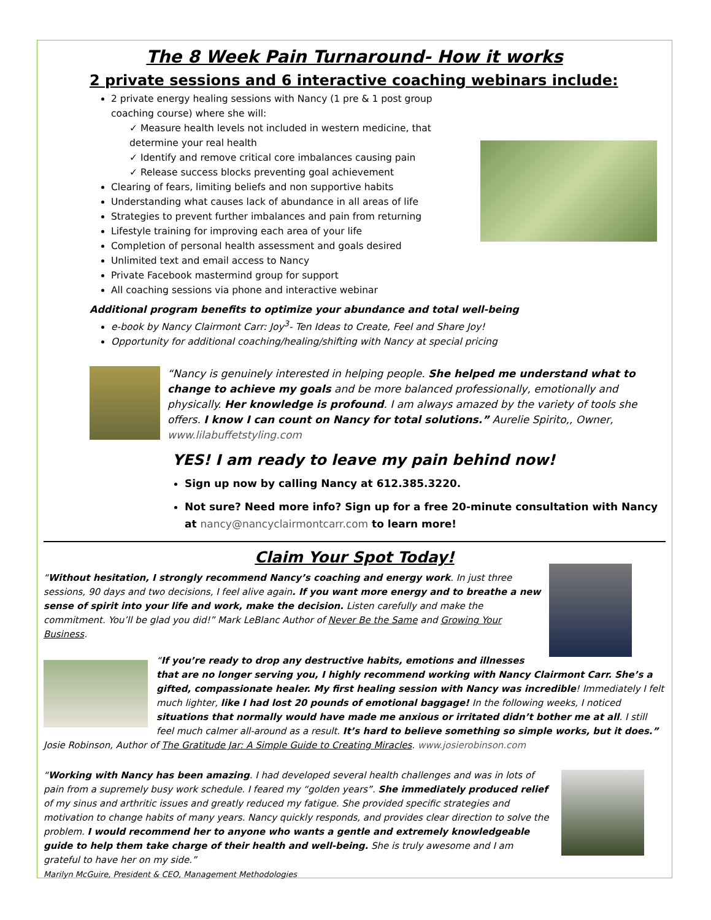The 8 Week Pain Turnaround- How it works
2 private sessions and 6 interactive coaching webinars include:
2 private energy healing sessions with Nancy (1 pre & 1 post group coaching course) where she will:
✓ Measure health levels not included in western medicine, that determine your real health
✓ Identify and remove critical core imbalances causing pain
✓ Release success blocks preventing goal achievement
Clearing of fears, limiting beliefs and non supportive habits
Understanding what causes lack of abundance in all areas of life
Strategies to prevent further imbalances and pain from returning
Lifestyle training for improving each area of your life
Completion of personal health assessment and goals desired
Unlimited text and email access to Nancy
Private Facebook mastermind group for support
All coaching sessions via phone and interactive webinar
Additional program benefits to optimize your abundance and total well-being
e-book by Nancy Clairmont Carr: Joy<sup>3</sup>- Ten Ideas to Create, Feel and Share Joy!
Opportunity for additional coaching/healing/shifting with Nancy at special pricing
“Nancy is genuinely interested in helping people. She helped me understand what to change to achieve my goals and be more balanced professionally, emotionally and physically. Her knowledge is profound. I am always amazed by the variety of tools she offers. I know I can count on Nancy for total solutions.” Aurelie Spirito,, Owner, www.lilabuffetstyling.com
YES! I am ready to leave my pain behind now!
Sign up now by calling Nancy at 612.385.3220.
Not sure? Need more info? Sign up for a free 20-minute consultation with Nancy at nancy@nancyclairmontcarr.com to learn more!
Claim Your Spot Today!
“Without hesitation, I strongly recommend Nancy’s coaching and energy work. In just three sessions, 90 days and two decisions, I feel alive again. If you want more energy and to breathe a new sense of spirit into your life and work, make the decision. Listen carefully and make the commitment. You’ll be glad you did!” Mark LeBlanc Author of Never Be the Same and Growing Your Business.
“If you’re ready to drop any destructive habits, emotions and illnesses that are no longer serving you, I highly recommend working with Nancy Clairmont Carr. She’s a gifted, compassionate healer. My first healing session with Nancy was incredible! Immediately I felt much lighter, like I had lost 20 pounds of emotional baggage! In the following weeks, I noticed situations that normally would have made me anxious or irritated didn’t bother me at all. I still feel much calmer all-around as a result. It’s hard to believe something so simple works, but it does.” Josie Robinson, Author of The Gratitude Jar: A Simple Guide to Creating Miracles. www.josierobinson.com
“Working with Nancy has been amazing. I had developed several health challenges and was in lots of pain from a supremely busy work schedule. I feared my “golden years”. She immediately produced relief of my sinus and arthritic issues and greatly reduced my fatigue. She provided specific strategies and motivation to change habits of many years. Nancy quickly responds, and provides clear direction to solve the problem. I would recommend her to anyone who wants a gentle and extremely knowledgeable guide to help them take charge of their health and well-being. She is truly awesome and I am grateful to have her on my side.”
Marilyn McGuire, President & CEO, Management Methodologies